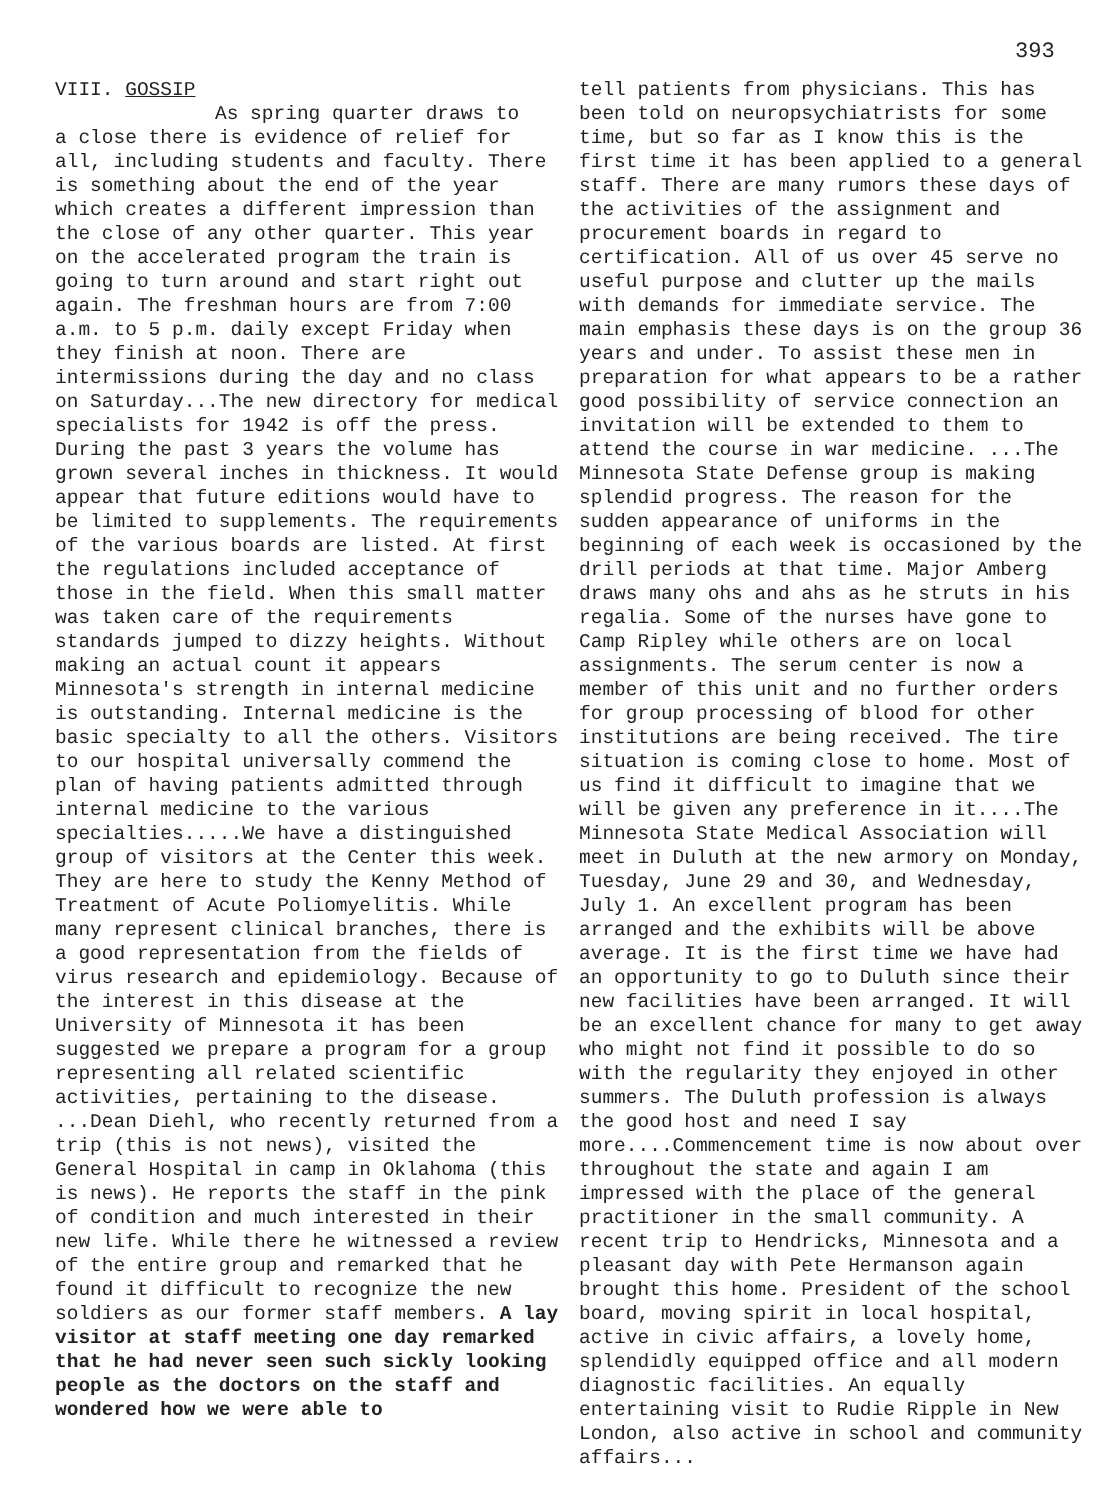393
VIII. GOSSIP
As spring quarter draws to
a close there is evidence of relief for all, including students and faculty. There is something about the end of the year which creates a different impression than the close of any other quarter. This year on the accelerated program the train is going to turn around and start right out again. The freshman hours are from 7:00 a.m. to 5 p.m. daily except Friday when they finish at noon. There are intermissions during the day and no class on Saturday...The new directory for medical specialists for 1942 is off the press. During the past 3 years the volume has grown several inches in thickness. It would appear that future editions would have to be limited to supplements. The requirements of the various boards are listed. At first the regulations included acceptance of those in the field. When this small matter was taken care of the requirements standards jumped to dizzy heights. Without making an actual count it appears Minnesota's strength in internal medicine is outstanding. Internal medicine is the basic specialty to all the others. Visitors to our hospital universally commend the plan of having patients admitted through internal medicine to the various specialties.....We have a distinguished group of visitors at the Center this week. They are here to study the Kenny Method of Treatment of Acute Poliomyelitis. While many represent clinical branches, there is a good representation from the fields of virus research and epidemiology. Because of the interest in this disease at the University of Minnesota it has been suggested we prepare a program for a group representing all related scientific activities, pertaining to the disease. ...Dean Diehl, who recently returned from a trip (this is not news), visited the General Hospital in camp in Oklahoma (this is news). He reports the staff in the pink of condition and much interested in their new life. While there he witnessed a review of the entire group and remarked that he found it difficult to recognize the new soldiers as our former staff members. A lay visitor at staff meeting one day remarked that he had never seen such sickly looking people as the doctors on the staff and wondered how we were able to
tell patients from physicians. This has been told on neuropsychiatrists for some time, but so far as I know this is the first time it has been applied to a general staff. There are many rumors these days of the activities of the assignment and procurement boards in regard to certification. All of us over 45 serve no useful purpose and clutter up the mails with demands for immediate service. The main emphasis these days is on the group 36 years and under. To assist these men in preparation for what appears to be a rather good possibility of service connection an invitation will be extended to them to attend the course in war medicine. ...The Minnesota State Defense group is making splendid progress. The reason for the sudden appearance of uniforms in the beginning of each week is occasioned by the drill periods at that time. Major Amberg draws many ohs and ahs as he struts in his regalia. Some of the nurses have gone to Camp Ripley while others are on local assignments. The serum center is now a member of this unit and no further orders for group processing of blood for other institutions are being received. The tire situation is coming close to home. Most of us find it difficult to imagine that we will be given any preference in it....The Minnesota State Medical Association will meet in Duluth at the new armory on Monday, Tuesday, June 29 and 30, and Wednesday, July 1. An excellent program has been arranged and the exhibits will be above average. It is the first time we have had an opportunity to go to Duluth since their new facilities have been arranged. It will be an excellent chance for many to get away who might not find it possible to do so with the regularity they enjoyed in other summers. The Duluth profession is always the good host and need I say more....Commencement time is now about over throughout the state and again I am impressed with the place of the general practitioner in the small community. A recent trip to Hendricks, Minnesota and a pleasant day with Pete Hermanson again brought this home. President of the school board, moving spirit in local hospital, active in civic affairs, a lovely home, splendidly equipped office and all modern diagnostic facilities. An equally entertaining visit to Rudie Ripple in New London, also active in school and community affairs...